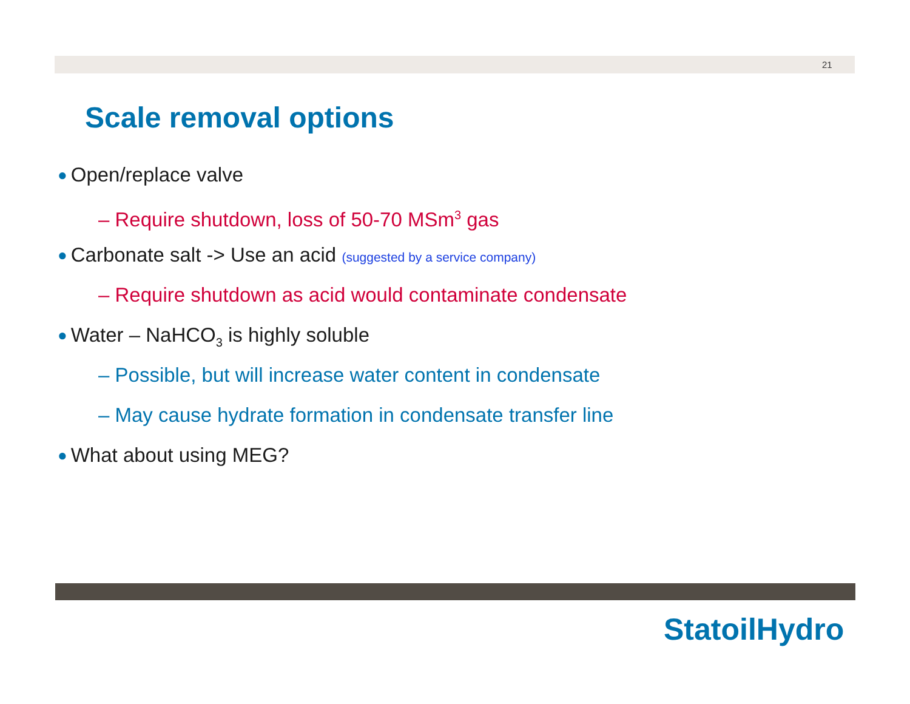21
Scale removal options
● Open/replace valve
– Require shutdown, loss of 50-70 MSm<sup>3</sup> gas
● Carbonate salt -> Use an acid (suggested by a service company)
– Require shutdown as acid would contaminate condensate
● Water – NaHCO<sub>3</sub> is highly soluble
– Possible, but will increase water content in condensate
– May cause hydrate formation in condensate transfer line
● What about using MEG?
StatoilHydro